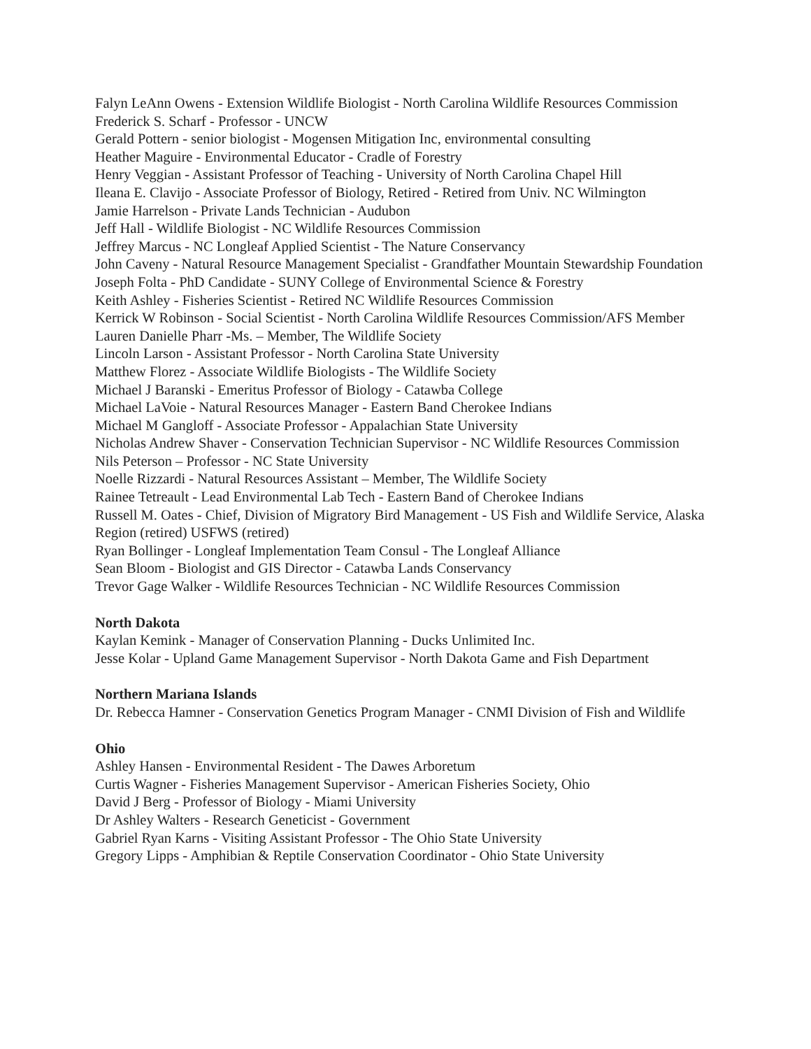Falyn LeAnn Owens - Extension Wildlife Biologist - North Carolina Wildlife Resources Commission
Frederick S. Scharf - Professor - UNCW
Gerald Pottern - senior biologist - Mogensen Mitigation Inc, environmental consulting
Heather Maguire - Environmental Educator - Cradle of Forestry
Henry Veggian - Assistant Professor of Teaching - University of North Carolina Chapel Hill
Ileana E. Clavijo - Associate Professor of Biology, Retired - Retired from Univ. NC Wilmington
Jamie Harrelson - Private Lands Technician - Audubon
Jeff Hall - Wildlife Biologist - NC Wildlife Resources Commission
Jeffrey Marcus - NC Longleaf Applied Scientist - The Nature Conservancy
John Caveny - Natural Resource Management Specialist - Grandfather Mountain Stewardship Foundation
Joseph Folta - PhD Candidate - SUNY College of Environmental Science & Forestry
Keith Ashley - Fisheries Scientist - Retired NC Wildlife Resources Commission
Kerrick W Robinson - Social Scientist - North Carolina Wildlife Resources Commission/AFS Member
Lauren Danielle Pharr -Ms. – Member, The Wildlife Society
Lincoln Larson - Assistant Professor - North Carolina State University
Matthew Florez - Associate Wildlife Biologists - The Wildlife Society
Michael J Baranski - Emeritus Professor of Biology - Catawba College
Michael LaVoie - Natural Resources Manager - Eastern Band Cherokee Indians
Michael M Gangloff - Associate Professor - Appalachian State University
Nicholas Andrew Shaver - Conservation Technician Supervisor - NC Wildlife Resources Commission
Nils Peterson – Professor - NC State University
Noelle Rizzardi - Natural Resources Assistant – Member, The Wildlife Society
Rainee Tetreault - Lead Environmental Lab Tech - Eastern Band of Cherokee Indians
Russell M. Oates - Chief, Division of Migratory Bird Management - US Fish and Wildlife Service, Alaska Region (retired) USFWS (retired)
Ryan Bollinger - Longleaf Implementation Team Consul - The Longleaf Alliance
Sean Bloom - Biologist and GIS Director - Catawba Lands Conservancy
Trevor Gage Walker - Wildlife Resources Technician - NC Wildlife Resources Commission
North Dakota
Kaylan Kemink - Manager of Conservation Planning - Ducks Unlimited Inc.
Jesse Kolar - Upland Game Management Supervisor - North Dakota Game and Fish Department
Northern Mariana Islands
Dr. Rebecca Hamner - Conservation Genetics Program Manager - CNMI Division of Fish and Wildlife
Ohio
Ashley Hansen - Environmental Resident - The Dawes Arboretum
Curtis Wagner - Fisheries Management Supervisor - American Fisheries Society, Ohio
David J Berg - Professor of Biology - Miami University
Dr Ashley Walters - Research Geneticist - Government
Gabriel Ryan Karns - Visiting Assistant Professor - The Ohio State University
Gregory Lipps - Amphibian & Reptile Conservation Coordinator - Ohio State University